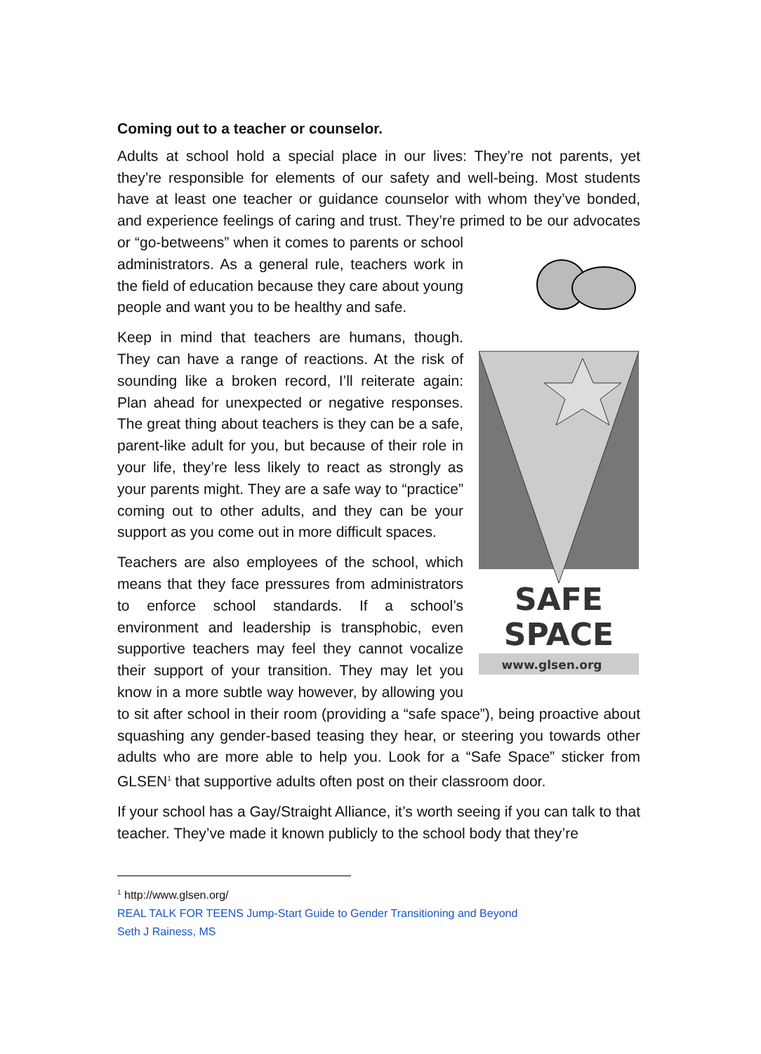Coming out to a teacher or counselor.
Adults at school hold a special place in our lives: They’re not parents, yet they’re responsible for elements of our safety and well-being. Most students have at least one teacher or guidance counselor with whom they’ve bonded, and experience feelings of caring and trust. They’re primed to be our advocates or “go-betweens” when it comes to parents or school
SAFE
SPACE
www.glsen.org
administrators. As a general rule, teachers work in the field of education because they care about young people and want you to be healthy and safe.
Keep in mind that teachers are humans, though. They can have a range of reactions. At the risk of sounding like a broken record, I’ll reiterate again: Plan ahead for unexpected or negative responses. The great thing about teachers is they can be a safe, parent-like adult for you, but because of their role in your life, they’re less likely to react as strongly as your parents might. They are a safe way to “practice” coming out to other adults, and they can be your support as you come out in more difficult spaces.
Teachers are also employees of the school, which means that they face pressures from administrators to enforce school standards. If a school’s environment and leadership is transphobic, even supportive teachers may feel they cannot vocalize their support of your transition. They may let you know in a more subtle way however, by allowing you to sit after school in their room (providing a “safe space”), being proactive about squashing any gender-based teasing they hear, or steering you towards other adults who are more able to help you. Look for a “Safe Space” sticker from GLSEN<sup>1</sup> that supportive adults often post on their classroom door.
If your school has a Gay/Straight Alliance, it’s worth seeing if you can talk to that teacher. They’ve made it known publicly to the school body that they’re
<sup>1</sup> http://www.glsen.org/
REAL TALK FOR TEENS Jump-Start Guide to Gender Transitioning and Beyond
Seth J Rainess, MS